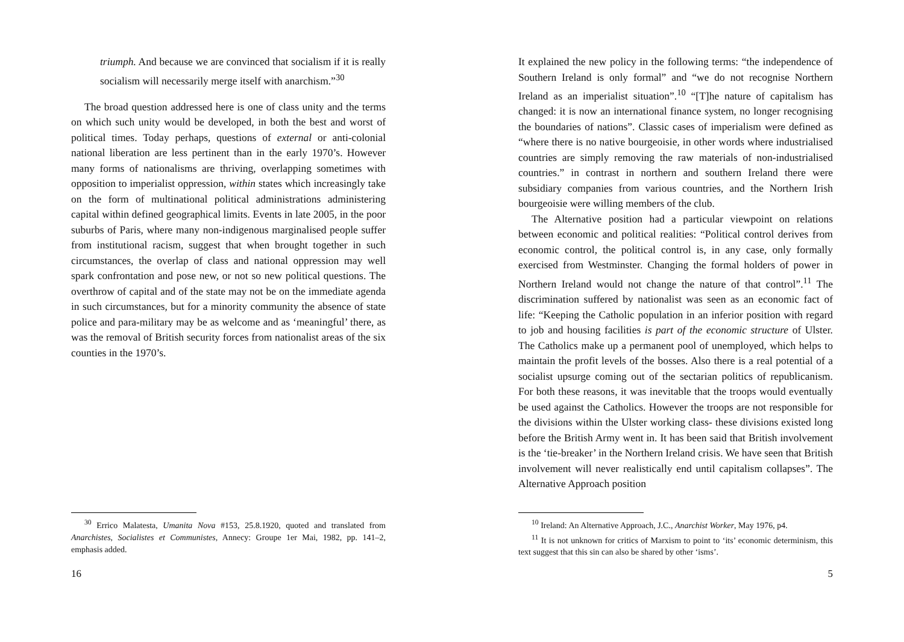triumph. And because we are convinced that socialism if it is really socialism will necessarily merge itself with anarchism.”<sup>30</sup>
The broad question addressed here is one of class unity and the terms on which such unity would be developed, in both the best and worst of political times. Today perhaps, questions of external or anti-colonial national liberation are less pertinent than in the early 1970’s. However many forms of nationalisms are thriving, overlapping sometimes with opposition to imperialist oppression, within states which increasingly take on the form of multinational political administrations administering capital within defined geographical limits. Events in late 2005, in the poor suburbs of Paris, where many non-indigenous marginalised people suffer from institutional racism, suggest that when brought together in such circumstances, the overlap of class and national oppression may well spark confrontation and pose new, or not so new political questions. The overthrow of capital and of the state may not be on the immediate agenda in such circumstances, but for a minority community the absence of state police and para-military may be as welcome and as ‘meaningful’ there, as was the removal of British security forces from nationalist areas of the six counties in the 1970’s.
<sup>30</sup> Errico Malatesta, Umanita Nova #153, 25.8.1920, quoted and translated from Anarchistes, Socialistes et Communistes, Annecy: Groupe 1er Mai, 1982, pp. 141–2, emphasis added.
16
It explained the new policy in the following terms: “the independence of Southern Ireland is only formal” and “we do not recognise Northern Ireland as an imperialist situation”.<sup>10</sup> “[T]he nature of capitalism has changed: it is now an international finance system, no longer recognising the boundaries of nations”. Classic cases of imperialism were defined as “where there is no native bourgeoisie, in other words where industrialised countries are simply removing the raw materials of non-industrialised countries.” in contrast in northern and southern Ireland there were subsidiary companies from various countries, and the Northern Irish bourgeoisie were willing members of the club.
The Alternative position had a particular viewpoint on relations between economic and political realities: “Political control derives from economic control, the political control is, in any case, only formally exercised from Westminster. Changing the formal holders of power in Northern Ireland would not change the nature of that control”.<sup>11</sup> The discrimination suffered by nationalist was seen as an economic fact of life: “Keeping the Catholic population in an inferior position with regard to job and housing facilities is part of the economic structure of Ulster. The Catholics make up a permanent pool of unemployed, which helps to maintain the profit levels of the bosses. Also there is a real potential of a socialist upsurge coming out of the sectarian politics of republicanism. For both these reasons, it was inevitable that the troops would eventually be used against the Catholics. However the troops are not responsible for the divisions within the Ulster working class- these divisions existed long before the British Army went in. It has been said that British involvement is the ‘tie-breaker’ in the Northern Ireland crisis. We have seen that British involvement will never realistically end until capitalism collapses”. The Alternative Approach position
<sup>10</sup> Ireland: An Alternative Approach, J.C., Anarchist Worker, May 1976, p4.
<sup>11</sup> It is not unknown for critics of Marxism to point to ‘its’ economic determinism, this text suggest that this sin can also be shared by other ‘isms’.
5